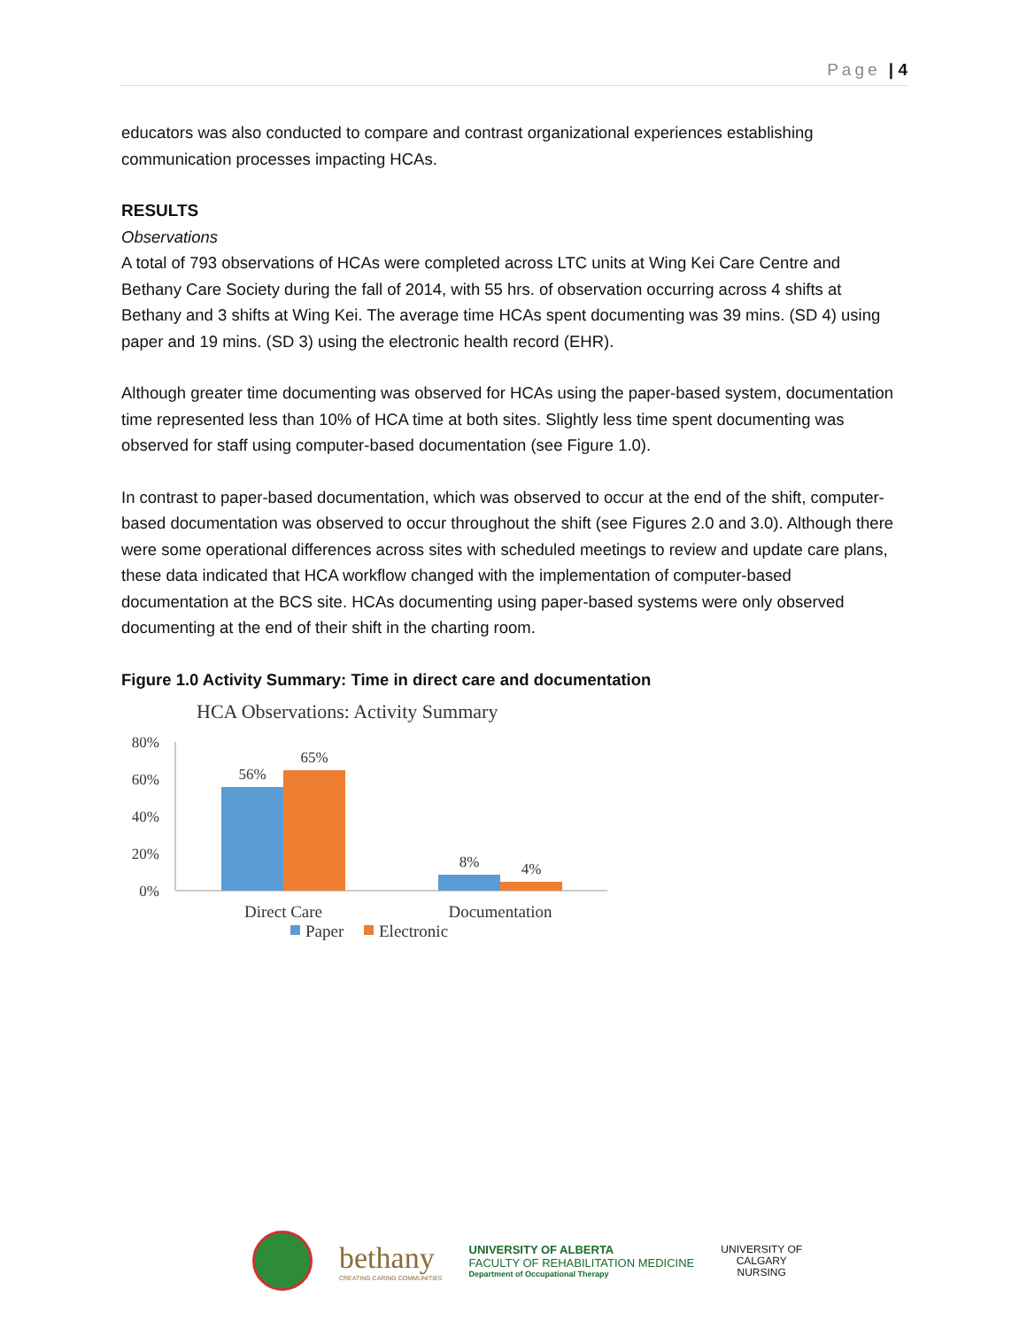Page | 4
educators was also conducted to compare and contrast organizational experiences establishing communication processes impacting HCAs.
RESULTS
Observations
A total of 793 observations of HCAs were completed across LTC units at Wing Kei Care Centre and Bethany Care Society during the fall of 2014, with 55 hrs. of observation occurring across 4 shifts at Bethany and 3 shifts at Wing Kei. The average time HCAs spent documenting was 39 mins. (SD 4) using paper and 19 mins. (SD 3) using the electronic health record (EHR).
Although greater time documenting was observed for HCAs using the paper-based system, documentation time represented less than 10% of HCA time at both sites. Slightly less time spent documenting was observed for staff using computer-based documentation (see Figure 1.0).
In contrast to paper-based documentation, which was observed to occur at the end of the shift, computer-based documentation was observed to occur throughout the shift (see Figures 2.0 and 3.0). Although there were some operational differences across sites with scheduled meetings to review and update care plans, these data indicated that HCA workflow changed with the implementation of computer-based documentation at the BCS site. HCAs documenting using paper-based systems were only observed documenting at the end of their shift in the charting room.
Figure 1.0 Activity Summary: Time in direct care and documentation
HCA Observations: Activity Summary
80%
60%
40%
20%
0%
56%
65%
8%
4%
Direct Care
Documentation
Paper
Electronic
bethany
CREATING CARING COMMUNITIES
UNIVERSITY OF ALBERTA
FACULTY OF REHABILITATION MEDICINE
Department of Occupational Therapy
UNIVERSITY OF
CALGARY
NURSING